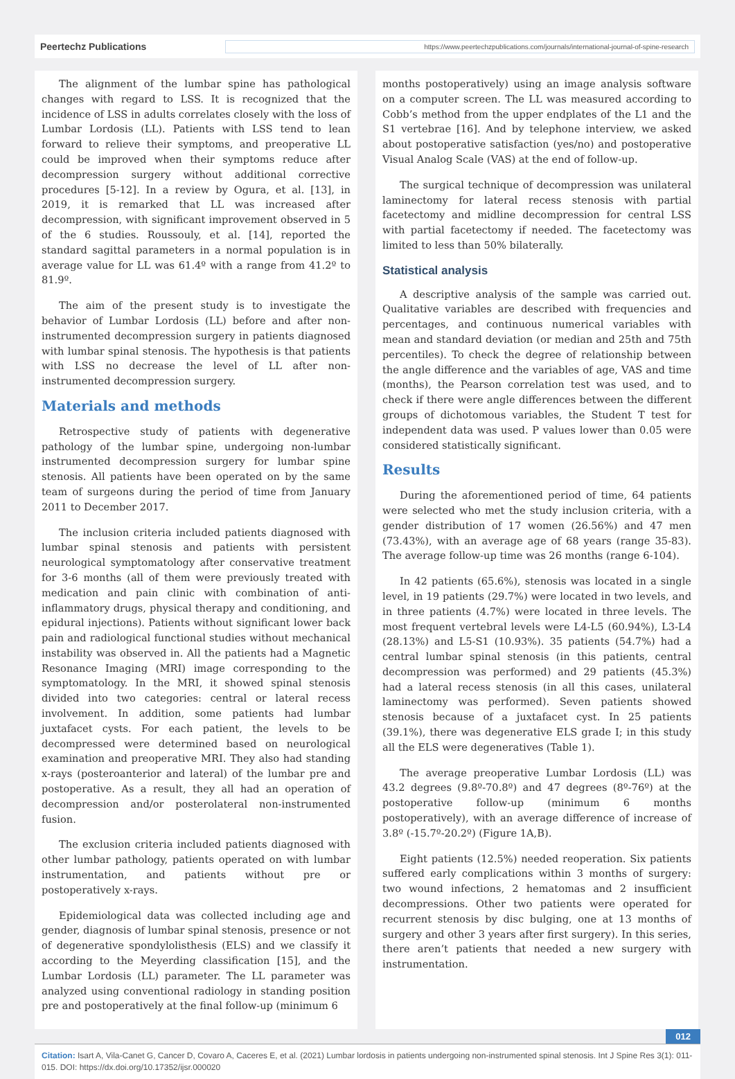Peertechz Publications https://www.peertechzpublications.com/journals/international-journal-of-spine-research
The alignment of the lumbar spine has pathological changes with regard to LSS. It is recognized that the incidence of LSS in adults correlates closely with the loss of Lumbar Lordosis (LL). Patients with LSS tend to lean forward to relieve their symptoms, and preoperative LL could be improved when their symptoms reduce after decompression surgery without additional corrective procedures [5-12]. In a review by Ogura, et al. [13], in 2019, it is remarked that LL was increased after decompression, with significant improvement observed in 5 of the 6 studies. Roussouly, et al. [14], reported the standard sagittal parameters in a normal population is in average value for LL was 61.4º with a range from 41.2º to 81.9º.
The aim of the present study is to investigate the behavior of Lumbar Lordosis (LL) before and after non-instrumented decompression surgery in patients diagnosed with lumbar spinal stenosis. The hypothesis is that patients with LSS no decrease the level of LL after non-instrumented decompression surgery.
Materials and methods
Retrospective study of patients with degenerative pathology of the lumbar spine, undergoing non-lumbar instrumented decompression surgery for lumbar spine stenosis. All patients have been operated on by the same team of surgeons during the period of time from January 2011 to December 2017.
The inclusion criteria included patients diagnosed with lumbar spinal stenosis and patients with persistent neurological symptomatology after conservative treatment for 3-6 months (all of them were previously treated with medication and pain clinic with combination of anti-inflammatory drugs, physical therapy and conditioning, and epidural injections). Patients without significant lower back pain and radiological functional studies without mechanical instability was observed in. All the patients had a Magnetic Resonance Imaging (MRI) image corresponding to the symptomatology. In the MRI, it showed spinal stenosis divided into two categories: central or lateral recess involvement. In addition, some patients had lumbar juxtafacet cysts. For each patient, the levels to be decompressed were determined based on neurological examination and preoperative MRI. They also had standing x-rays (posteroanterior and lateral) of the lumbar pre and postoperative. As a result, they all had an operation of decompression and/or posterolateral non-instrumented fusion.
The exclusion criteria included patients diagnosed with other lumbar pathology, patients operated on with lumbar instrumentation, and patients without pre or postoperatively x-rays.
Epidemiological data was collected including age and gender, diagnosis of lumbar spinal stenosis, presence or not of degenerative spondylolisthesis (ELS) and we classify it according to the Meyerding classification [15], and the Lumbar Lordosis (LL) parameter. The LL parameter was analyzed using conventional radiology in standing position pre and postoperatively at the final follow-up (minimum 6
months postoperatively) using an image analysis software on a computer screen. The LL was measured according to Cobb’s method from the upper endplates of the L1 and the S1 vertebrae [16]. And by telephone interview, we asked about postoperative satisfaction (yes/no) and postoperative Visual Analog Scale (VAS) at the end of follow-up.
The surgical technique of decompression was unilateral laminectomy for lateral recess stenosis with partial facetectomy and midline decompression for central LSS with partial facetectomy if needed. The facetectomy was limited to less than 50% bilaterally.
Statistical analysis
A descriptive analysis of the sample was carried out. Qualitative variables are described with frequencies and percentages, and continuous numerical variables with mean and standard deviation (or median and 25th and 75th percentiles). To check the degree of relationship between the angle difference and the variables of age, VAS and time (months), the Pearson correlation test was used, and to check if there were angle differences between the different groups of dichotomous variables, the Student T test for independent data was used. P values lower than 0.05 were considered statistically significant.
Results
During the aforementioned period of time, 64 patients were selected who met the study inclusion criteria, with a gender distribution of 17 women (26.56%) and 47 men (73.43%), with an average age of 68 years (range 35-83). The average follow-up time was 26 months (range 6-104).
In 42 patients (65.6%), stenosis was located in a single level, in 19 patients (29.7%) were located in two levels, and in three patients (4.7%) were located in three levels. The most frequent vertebral levels were L4-L5 (60.94%), L3-L4 (28.13%) and L5-S1 (10.93%). 35 patients (54.7%) had a central lumbar spinal stenosis (in this patients, central decompression was performed) and 29 patients (45.3%) had a lateral recess stenosis (in all this cases, unilateral laminectomy was performed). Seven patients showed stenosis because of a juxtafacet cyst. In 25 patients (39.1%), there was degenerative ELS grade I; in this study all the ELS were degeneratives (Table 1).
The average preoperative Lumbar Lordosis (LL) was 43.2 degrees (9.8º-70.8º) and 47 degrees (8º-76º) at the postoperative follow-up (minimum 6 months postoperatively), with an average difference of increase of 3.8º (-15.7º-20.2º) (Figure 1A,B).
Eight patients (12.5%) needed reoperation. Six patients suffered early complications within 3 months of surgery: two wound infections, 2 hematomas and 2 insufficient decompressions. Other two patients were operated for recurrent stenosis by disc bulging, one at 13 months of surgery and other 3 years after first surgery). In this series, there aren’t patients that needed a new surgery with instrumentation.
012
Citation: Isart A, Vila-Canet G, Cancer D, Covaro A, Caceres E, et al. (2021) Lumbar lordosis in patients undergoing non-instrumented spinal stenosis. Int J Spine Res 3(1): 011-015. DOI: https://dx.doi.org/10.17352/ijsr.000020